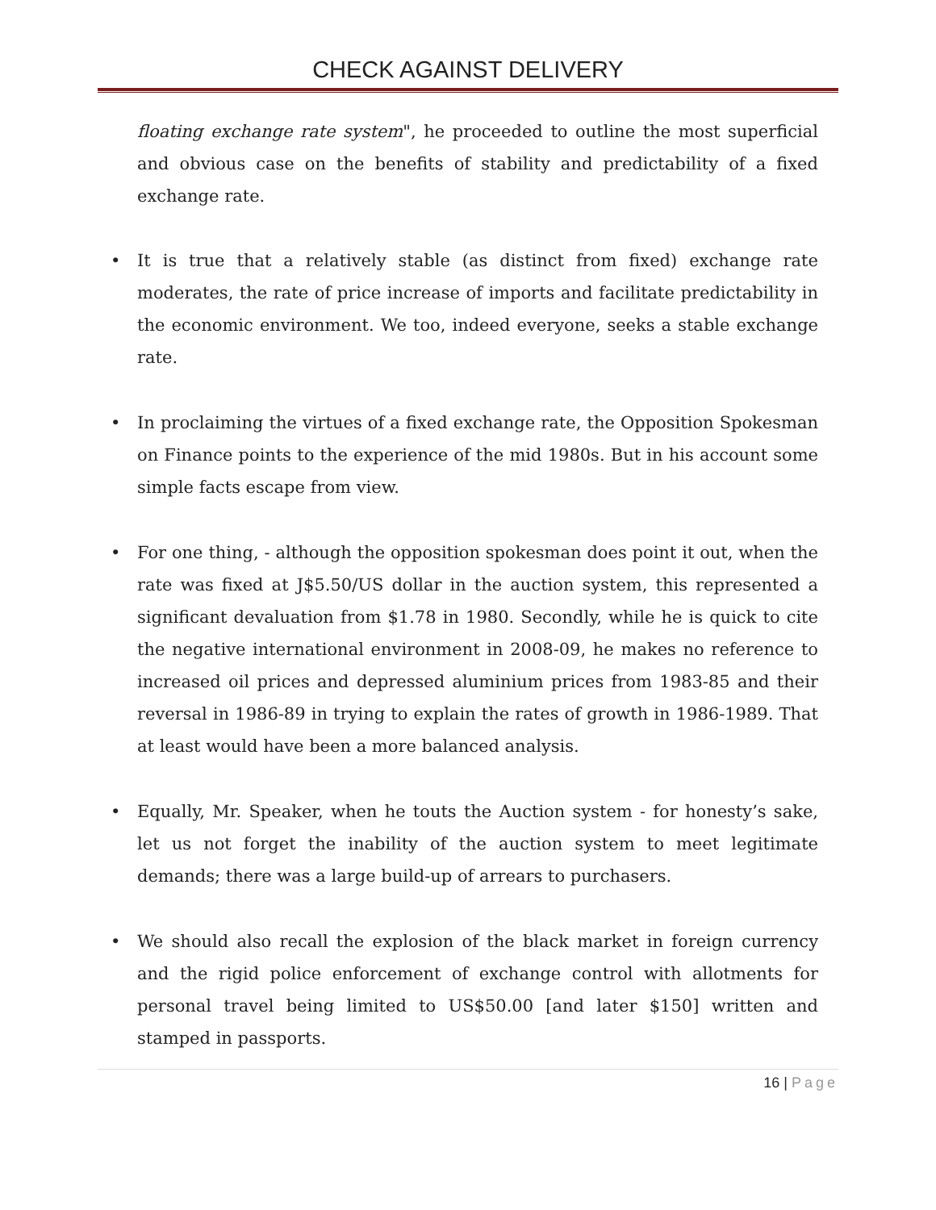CHECK AGAINST DELIVERY
floating exchange rate system", he proceeded to outline the most superficial and obvious case on the benefits of stability and predictability of a fixed exchange rate.
• It is true that a relatively stable (as distinct from fixed) exchange rate moderates, the rate of price increase of imports and facilitate predictability in the economic environment. We too, indeed everyone, seeks a stable exchange rate.
• In proclaiming the virtues of a fixed exchange rate, the Opposition Spokesman on Finance points to the experience of the mid 1980s. But in his account some simple facts escape from view.
• For one thing, - although the opposition spokesman does point it out, when the rate was fixed at J$5.50/US dollar in the auction system, this represented a significant devaluation from $1.78 in 1980. Secondly, while he is quick to cite the negative international environment in 2008-09, he makes no reference to increased oil prices and depressed aluminium prices from 1983-85 and their reversal in 1986-89 in trying to explain the rates of growth in 1986-1989. That at least would have been a more balanced analysis.
• Equally, Mr. Speaker, when he touts the Auction system - for honesty’s sake, let us not forget the inability of the auction system to meet legitimate demands; there was a large build-up of arrears to purchasers.
• We should also recall the explosion of the black market in foreign currency and the rigid police enforcement of exchange control with allotments for personal travel being limited to US$50.00 [and later $150] written and stamped in passports.
16 | Page